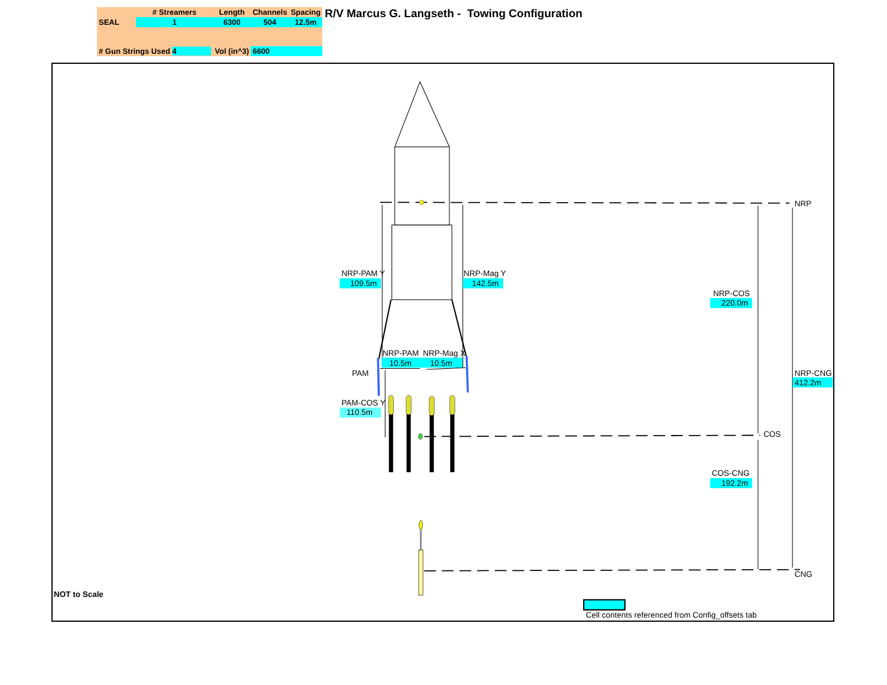| | # Streamers | Length | Channels | Spacing |
| --- | --- | --- | --- | --- |
| SEAL | 1 | 6300 | 504 | 12.5m |
| # Gun Strings Used 4 | | Vol (in^3) | 6600 | |
R/V Marcus G. Langseth - Towing Configuration
NRP-PAM Y
109.5m
NRP-Mag Y
142.5m
NRP-COS
220.0m
NRP
NRP-PAM
NRP-Mag X
10.5m
10.5m
PAM
NRP-CNG
412.2m
PAM-COS Y
110.5m
COS
COS-CNG
192.2m
CNG
NOT to Scale
Cell contents referenced from Config_offsets tab